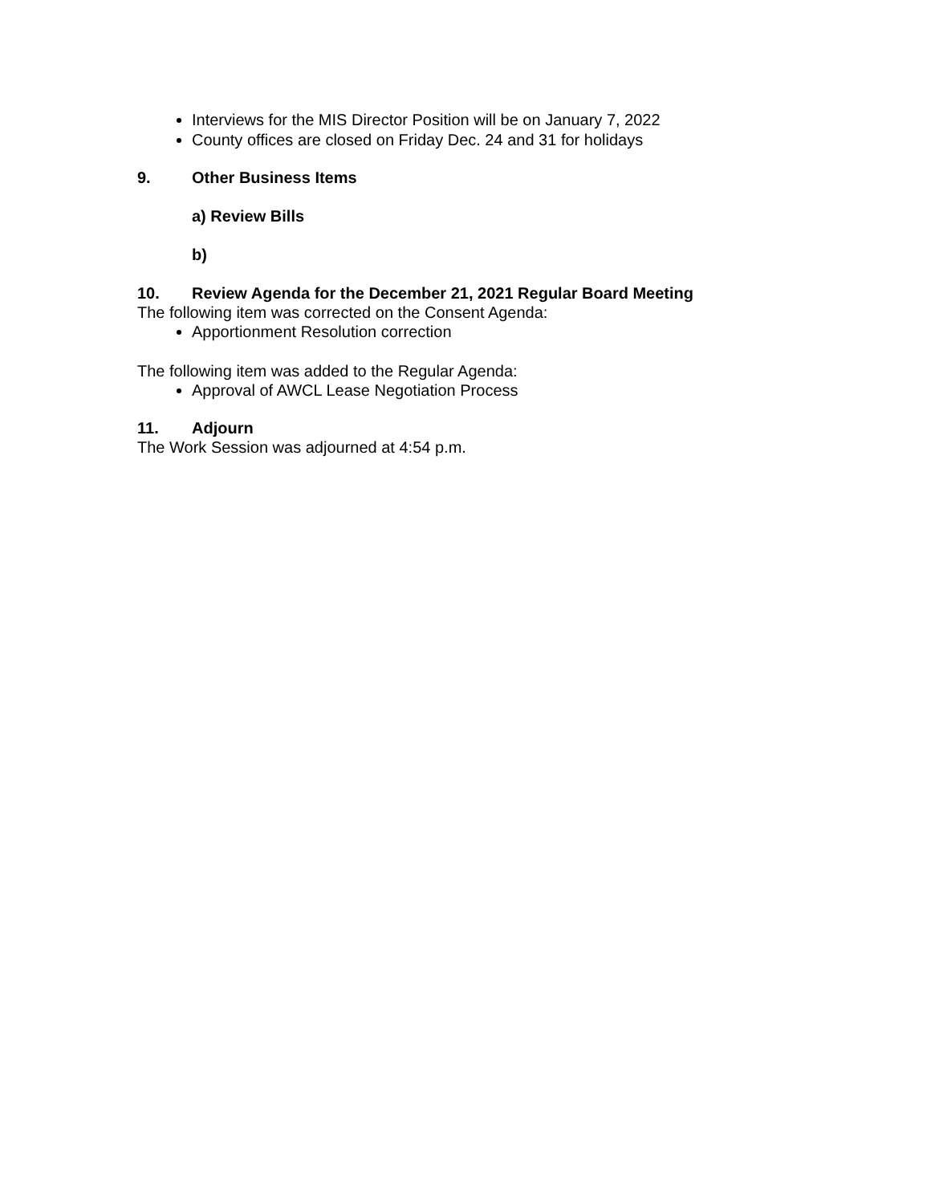Interviews for the MIS Director Position will be on January 7, 2022
County offices are closed on Friday Dec. 24 and 31 for holidays
9. Other Business Items
a) Review Bills
b)
10. Review Agenda for the December 21, 2021 Regular Board Meeting
The following item was corrected on the Consent Agenda:
Apportionment Resolution correction
The following item was added to the Regular Agenda:
Approval of AWCL Lease Negotiation Process
11. Adjourn
The Work Session was adjourned at 4:54 p.m.